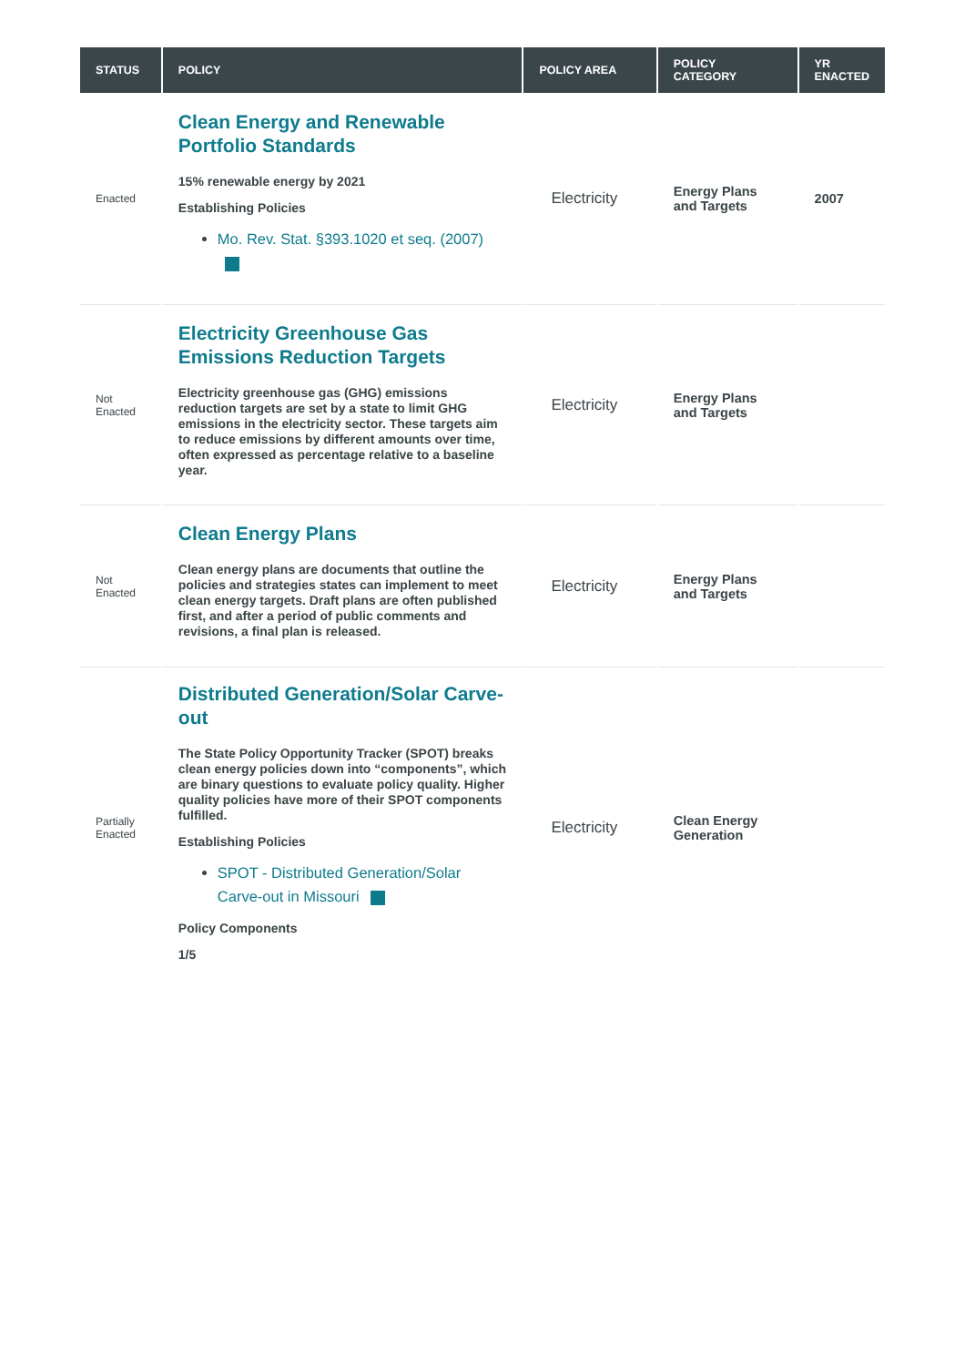| STATUS | POLICY | POLICY AREA | POLICY CATEGORY | YR ENACTED |
| --- | --- | --- | --- | --- |
| Enacted | Clean Energy and Renewable Portfolio Standards 15% renewable energy by 2021 Establishing Policies Mo. Rev. Stat. §393.1020 et seq. (2007) | Electricity | Energy Plans and Targets | 2007 |
| Not Enacted | Electricity Greenhouse Gas Emissions Reduction Targets Electricity greenhouse gas (GHG) emissions reduction targets are set by a state to limit GHG emissions in the electricity sector. These targets aim to reduce emissions by different amounts over time, often expressed as percentage relative to a baseline year. | Electricity | Energy Plans and Targets | |
| Not Enacted | Clean Energy Plans Clean energy plans are documents that outline the policies and strategies states can implement to meet clean energy targets. Draft plans are often published first, and after a period of public comments and revisions, a final plan is released. | Electricity | Energy Plans and Targets | |
| Partially Enacted | Distributed Generation/Solar Carve-out The State Policy Opportunity Tracker (SPOT) breaks clean energy policies down into “components”, which are binary questions to evaluate policy quality. Higher quality policies have more of their SPOT components fulfilled. Establishing Policies SPOT - Distributed Generation/Solar Carve-out in Missouri Policy Components 1/5 | Electricity | Clean Energy Generation | |